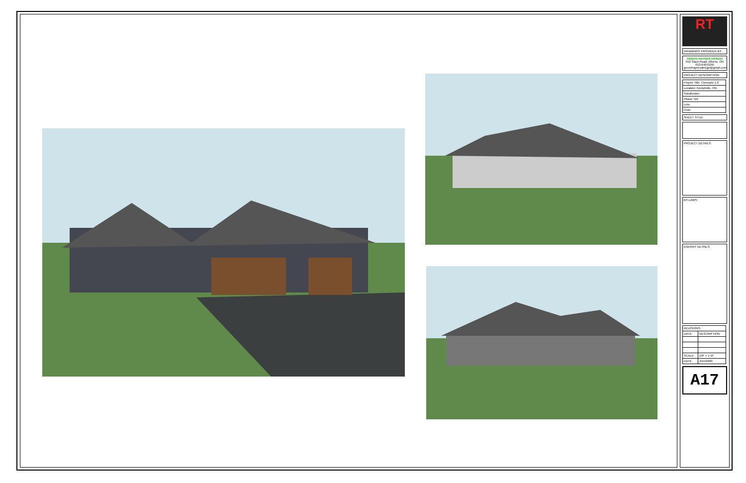RT
DRAWINGS PROVIDED BY:
GREEN HAYNES DESIGN
552 Slack Road, Athens, ON
613-640-0245
greenhaynesdesign@gmail.com
PROJECT DESCRIPTION:
| Project Title: Concepts 1.0 |
| Location: Kemptville, ON |
| Subdivision: |
| Phase: NA |
| Lots: |
| Civic: |
SHEET TITLE:
PROJECT DETAILS:
BY-LAWS:
ENERGY DETAILS:
| REVISIONS: | |
| --- | --- |
| DATE: | DESCRIPTION: |
| SCALE: | 1/8" = 1'-0" |
| DATE: | 4/15/2020 |
A17